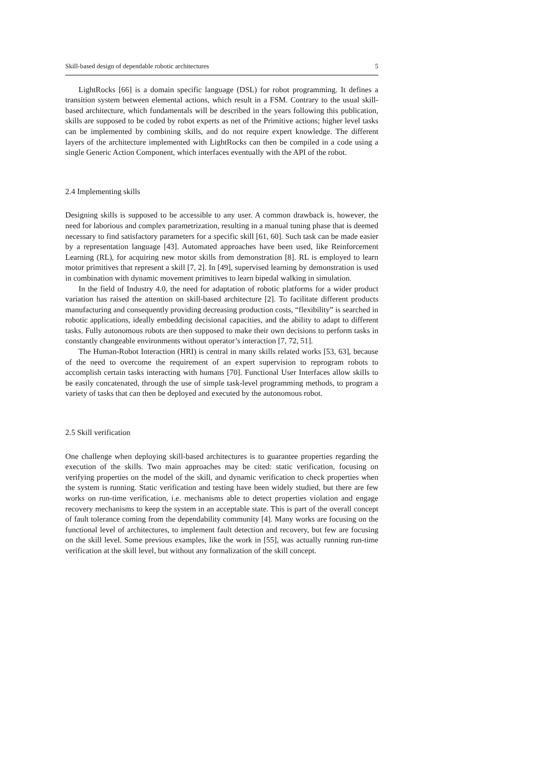Skill-based design of dependable robotic architectures 5
LightRocks [66] is a domain specific language (DSL) for robot programming. It defines a transition system between elemental actions, which result in a FSM. Contrary to the usual skill-based architecture, which fundamentals will be described in the years following this publication, skills are supposed to be coded by robot experts as net of the Primitive actions; higher level tasks can be implemented by combining skills, and do not require expert knowledge. The different layers of the architecture implemented with LightRocks can then be compiled in a code using a single Generic Action Component, which interfaces eventually with the API of the robot.
2.4 Implementing skills
Designing skills is supposed to be accessible to any user. A common drawback is, however, the need for laborious and complex parametrization, resulting in a manual tuning phase that is deemed necessary to find satisfactory parameters for a specific skill [61, 60]. Such task can be made easier by a representation language [43]. Automated approaches have been used, like Reinforcement Learning (RL), for acquiring new motor skills from demonstration [8]. RL is employed to learn motor primitives that represent a skill [7, 2]. In [49], supervised learning by demonstration is used in combination with dynamic movement primitives to learn bipedal walking in simulation.
In the field of Industry 4.0, the need for adaptation of robotic platforms for a wider product variation has raised the attention on skill-based architecture [2]. To facilitate different products manufacturing and consequently providing decreasing production costs, “flexibility” is searched in robotic applications, ideally embedding decisional capacities, and the ability to adapt to different tasks. Fully autonomous robots are then supposed to make their own decisions to perform tasks in constantly changeable environments without operator’s interaction [7, 72, 51].
The Human-Robot Interaction (HRI) is central in many skills related works [53, 63], because of the need to overcome the requirement of an expert supervision to reprogram robots to accomplish certain tasks interacting with humans [70]. Functional User Interfaces allow skills to be easily concatenated, through the use of simple task-level programming methods, to program a variety of tasks that can then be deployed and executed by the autonomous robot.
2.5 Skill verification
One challenge when deploying skill-based architectures is to guarantee properties regarding the execution of the skills. Two main approaches may be cited: static verification, focusing on verifying properties on the model of the skill, and dynamic verification to check properties when the system is running. Static verification and testing have been widely studied, but there are few works on run-time verification, i.e. mechanisms able to detect properties violation and engage recovery mechanisms to keep the system in an acceptable state. This is part of the overall concept of fault tolerance coming from the dependability community [4]. Many works are focusing on the functional level of architectures, to implement fault detection and recovery, but few are focusing on the skill level. Some previous examples, like the work in [55], was actually running run-time verification at the skill level, but without any formalization of the skill concept.